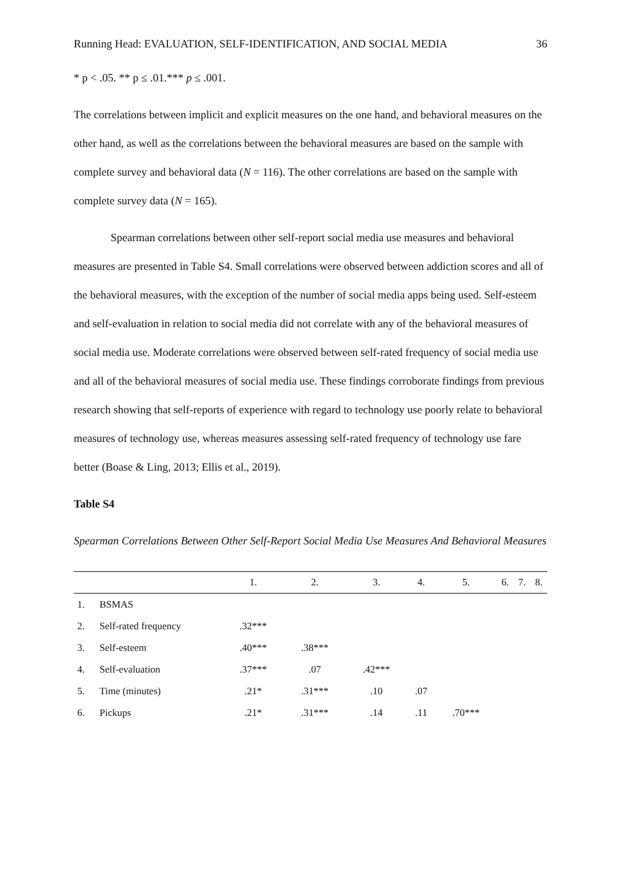Running Head: EVALUATION, SELF-IDENTIFICATION, AND SOCIAL MEDIA 36
* p < .05. ** p ≤ .01.*** p ≤ .001.
The correlations between implicit and explicit measures on the one hand, and behavioral measures on the other hand, as well as the correlations between the behavioral measures are based on the sample with complete survey and behavioral data (N = 116). The other correlations are based on the sample with complete survey data (N = 165).
Spearman correlations between other self-report social media use measures and behavioral measures are presented in Table S4. Small correlations were observed between addiction scores and all of the behavioral measures, with the exception of the number of social media apps being used. Self-esteem and self-evaluation in relation to social media did not correlate with any of the behavioral measures of social media use. Moderate correlations were observed between self-rated frequency of social media use and all of the behavioral measures of social media use. These findings corroborate findings from previous research showing that self-reports of experience with regard to technology use poorly relate to behavioral measures of technology use, whereas measures assessing self-rated frequency of technology use fare better (Boase & Ling, 2013; Ellis et al., 2019).
Table S4
Spearman Correlations Between Other Self-Report Social Media Use Measures And Behavioral Measures
| | | 1. | 2. | 3. | 4. | 5. | 6. | 7. | 8. |
| --- | --- | --- | --- | --- | --- | --- | --- | --- | --- |
| 1. | BSMAS | | | | | | | | |
| 2. | Self-rated frequency | .32*** | | | | | | | |
| 3. | Self-esteem | .40*** | .38*** | | | | | | |
| 4. | Self-evaluation | .37*** | .07 | .42*** | | | | | |
| 5. | Time (minutes) | .21* | .31*** | .10 | .07 | | | | |
| 6. | Pickups | .21* | .31*** | .14 | .11 | .70*** | | | |